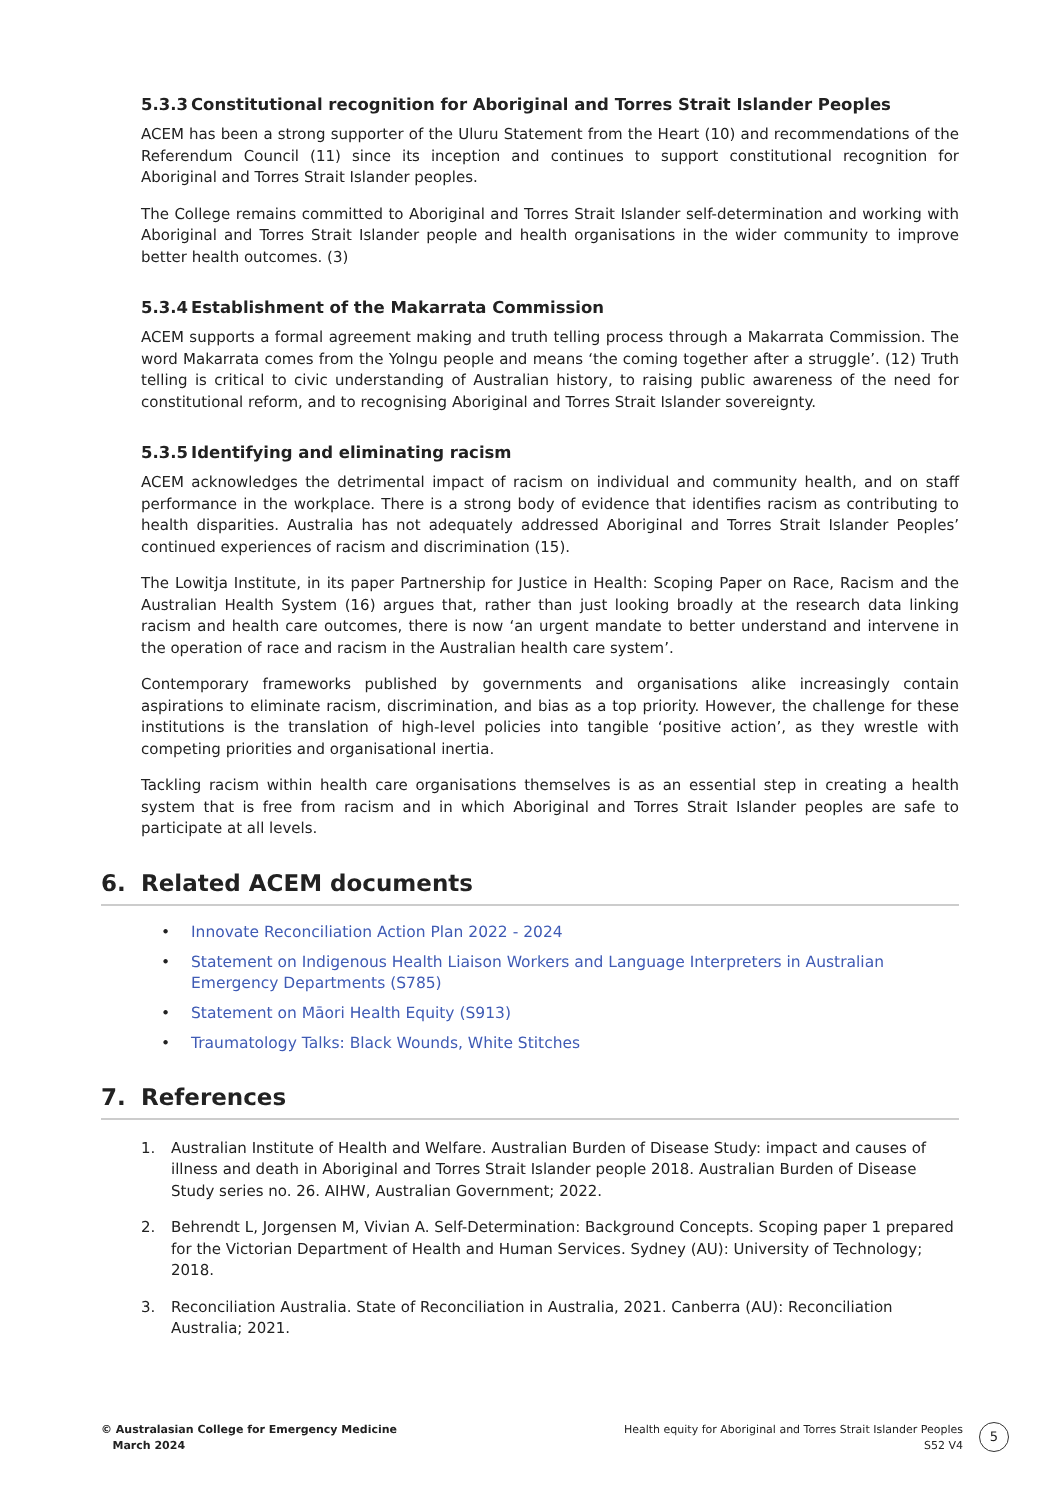5.3.3 Constitutional recognition for Aboriginal and Torres Strait Islander Peoples
ACEM has been a strong supporter of the Uluru Statement from the Heart (10) and recommendations of the Referendum Council (11) since its inception and continues to support constitutional recognition for Aboriginal and Torres Strait Islander peoples.
The College remains committed to Aboriginal and Torres Strait Islander self-determination and working with Aboriginal and Torres Strait Islander people and health organisations in the wider community to improve better health outcomes. (3)
5.3.4 Establishment of the Makarrata Commission
ACEM supports a formal agreement making and truth telling process through a Makarrata Commission. The word Makarrata comes from the Yolngu people and means ‘the coming together after a struggle’. (12) Truth telling is critical to civic understanding of Australian history, to raising public awareness of the need for constitutional reform, and to recognising Aboriginal and Torres Strait Islander sovereignty.
5.3.5 Identifying and eliminating racism
ACEM acknowledges the detrimental impact of racism on individual and community health, and on staff performance in the workplace. There is a strong body of evidence that identifies racism as contributing to health disparities. Australia has not adequately addressed Aboriginal and Torres Strait Islander Peoples’ continued experiences of racism and discrimination (15).
The Lowitja Institute, in its paper Partnership for Justice in Health: Scoping Paper on Race, Racism and the Australian Health System (16) argues that, rather than just looking broadly at the research data linking racism and health care outcomes, there is now ‘an urgent mandate to better understand and intervene in the operation of race and racism in the Australian health care system’.
Contemporary frameworks published by governments and organisations alike increasingly contain aspirations to eliminate racism, discrimination, and bias as a top priority. However, the challenge for these institutions is the translation of high-level policies into tangible ‘positive action’, as they wrestle with competing priorities and organisational inertia.
Tackling racism within health care organisations themselves is as an essential step in creating a health system that is free from racism and in which Aboriginal and Torres Strait Islander peoples are safe to participate at all levels.
6. Related ACEM documents
• Innovate Reconciliation Action Plan 2022 - 2024
• Statement on Indigenous Health Liaison Workers and Language Interpreters in Australian Emergency Departments (S785)
• Statement on Māori Health Equity (S913)
• Traumatology Talks: Black Wounds, White Stitches
7. References
1. Australian Institute of Health and Welfare. Australian Burden of Disease Study: impact and causes of illness and death in Aboriginal and Torres Strait Islander people 2018. Australian Burden of Disease Study series no. 26. AIHW, Australian Government; 2022.
2. Behrendt L, Jorgensen M, Vivian A. Self-Determination: Background Concepts. Scoping paper 1 prepared for the Victorian Department of Health and Human Services. Sydney (AU): University of Technology; 2018.
3. Reconciliation Australia. State of Reconciliation in Australia, 2021. Canberra (AU): Reconciliation Australia; 2021.
© Australasian College for Emergency Medicine
March 2024
Health equity for Aboriginal and Torres Strait Islander Peoples
S52 V4
5